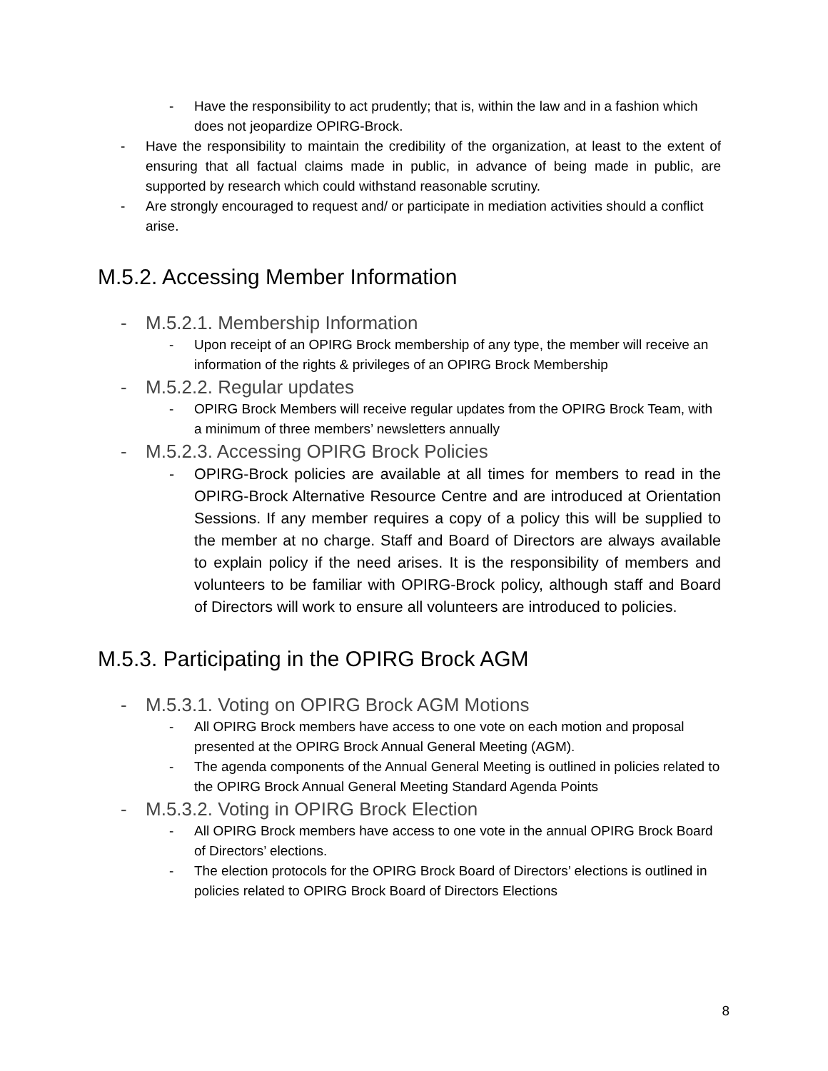- Have the responsibility to act prudently; that is, within the law and in a fashion which does not jeopardize OPIRG-Brock.
- Have the responsibility to maintain the credibility of the organization, at least to the extent of ensuring that all factual claims made in public, in advance of being made in public, are supported by research which could withstand reasonable scrutiny.
- Are strongly encouraged to request and/ or participate in mediation activities should a conflict arise.
M.5.2. Accessing Member Information
- M.5.2.1. Membership Information
- Upon receipt of an OPIRG Brock membership of any type, the member will receive an information of the rights & privileges of an OPIRG Brock Membership
- M.5.2.2. Regular updates
- OPIRG Brock Members will receive regular updates from the OPIRG Brock Team, with a minimum of three members’ newsletters annually
- M.5.2.3. Accessing OPIRG Brock Policies
- OPIRG-Brock policies are available at all times for members to read in the OPIRG-Brock Alternative Resource Centre and are introduced at Orientation Sessions. If any member requires a copy of a policy this will be supplied to the member at no charge. Staff and Board of Directors are always available to explain policy if the need arises. It is the responsibility of members and volunteers to be familiar with OPIRG-Brock policy, although staff and Board of Directors will work to ensure all volunteers are introduced to policies.
M.5.3. Participating in the OPIRG Brock AGM
- M.5.3.1. Voting on OPIRG Brock AGM Motions
- All OPIRG Brock members have access to one vote on each motion and proposal presented at the OPIRG Brock Annual General Meeting (AGM).
- The agenda components of the Annual General Meeting is outlined in policies related to the OPIRG Brock Annual General Meeting Standard Agenda Points
- M.5.3.2. Voting in OPIRG Brock Election
- All OPIRG Brock members have access to one vote in the annual OPIRG Brock Board of Directors’ elections.
- The election protocols for the OPIRG Brock Board of Directors’ elections is outlined in policies related to OPIRG Brock Board of Directors Elections
8